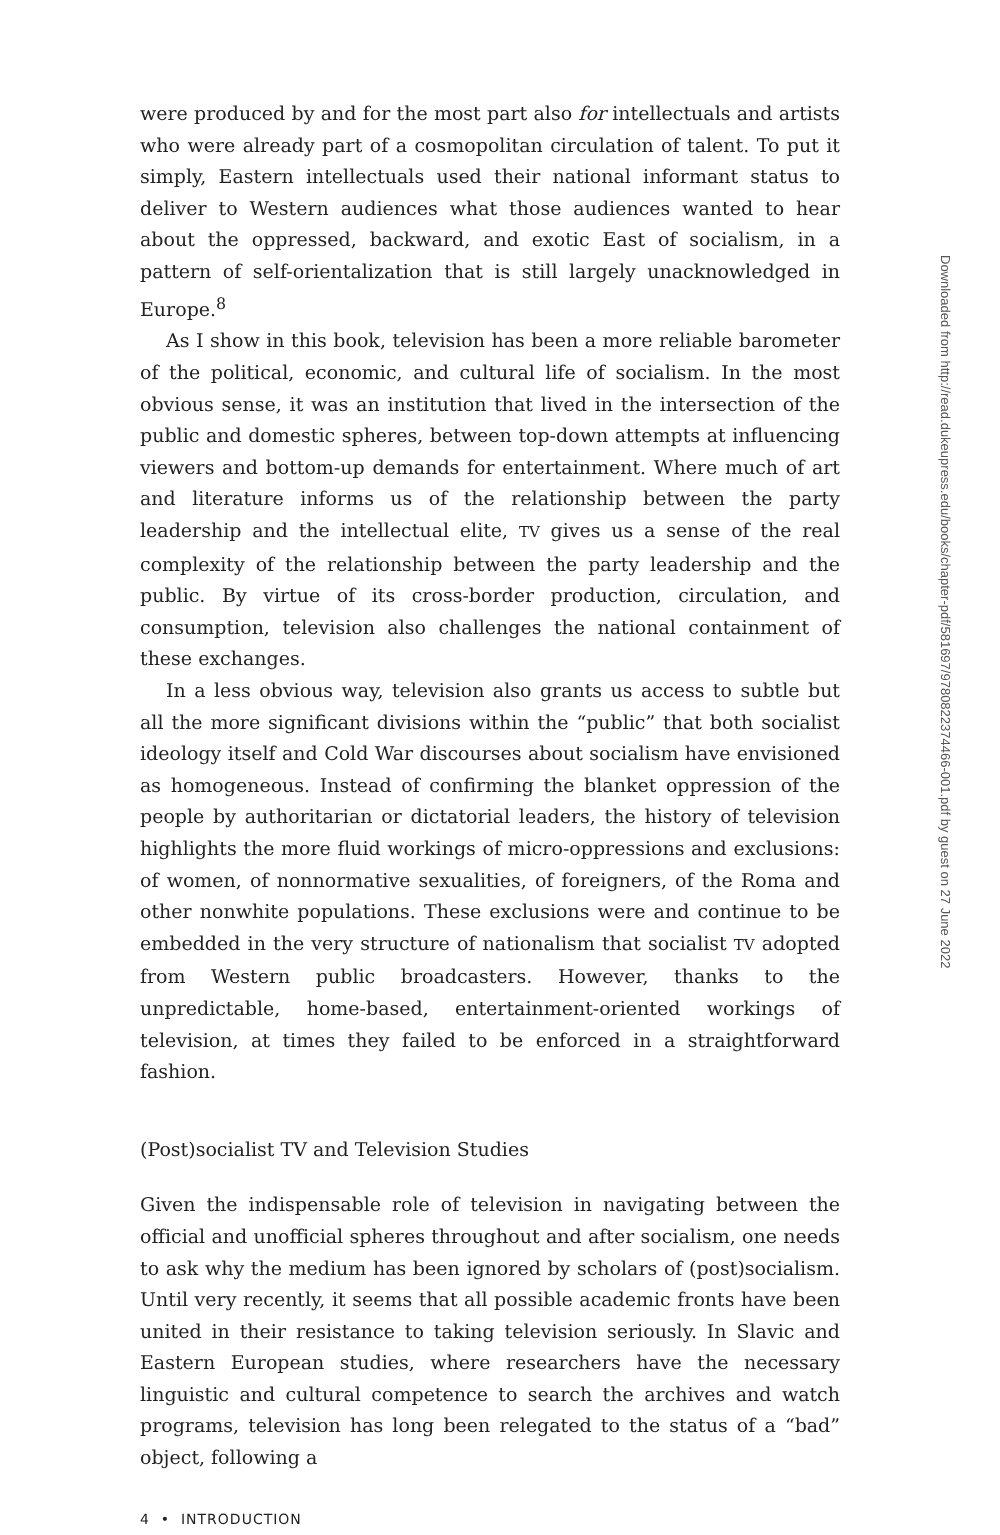were produced by and for the most part also for intellectuals and artists who were already part of a cosmopolitan circulation of talent. To put it simply, Eastern intellectuals used their national informant status to deliver to Western audiences what those audiences wanted to hear about the oppressed, backward, and exotic East of socialism, in a pattern of self-orientalization that is still largely unacknowledged in Europe.<sup>8</sup>
As I show in this book, television has been a more reliable barometer of the political, economic, and cultural life of socialism. In the most obvious sense, it was an institution that lived in the intersection of the public and domestic spheres, between top-down attempts at influencing viewers and bottom-up demands for entertainment. Where much of art and literature informs us of the relationship between the party leadership and the intellectual elite, TV gives us a sense of the real complexity of the relationship between the party leadership and the public. By virtue of its cross-border production, circulation, and consumption, television also challenges the national containment of these exchanges.
In a less obvious way, television also grants us access to subtle but all the more significant divisions within the “public” that both socialist ideology itself and Cold War discourses about socialism have envisioned as homogeneous. Instead of confirming the blanket oppression of the people by authoritarian or dictatorial leaders, the history of television highlights the more fluid workings of micro-oppressions and exclusions: of women, of nonnormative sexualities, of foreigners, of the Roma and other nonwhite populations. These exclusions were and continue to be embedded in the very structure of nationalism that socialist TV adopted from Western public broadcasters. However, thanks to the unpredictable, home-based, entertainment-oriented workings of television, at times they failed to be enforced in a straightforward fashion.
(Post)socialist TV and Television Studies
Given the indispensable role of television in navigating between the official and unofficial spheres throughout and after socialism, one needs to ask why the medium has been ignored by scholars of (post)socialism. Until very recently, it seems that all possible academic fronts have been united in their resistance to taking television seriously. In Slavic and Eastern European studies, where researchers have the necessary linguistic and cultural competence to search the archives and watch programs, television has long been relegated to the status of a “bad” object, following a
4 • INTRODUCTION
Downloaded from http://read.dukeupress.edu/books/chapter-pdf/581697/9780822374466-001.pdf by guest on 27 June 2022